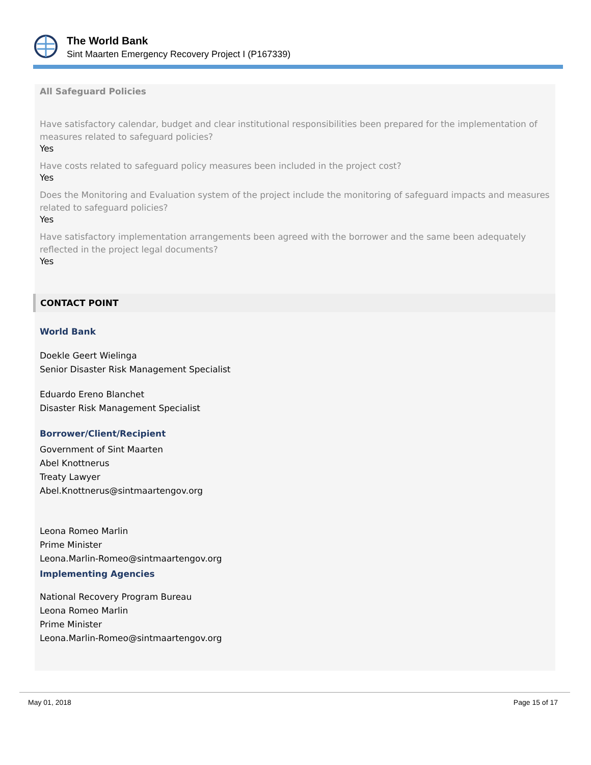The World Bank
Sint Maarten Emergency Recovery Project I (P167339)
All Safeguard Policies
Have satisfactory calendar, budget and clear institutional responsibilities been prepared for the implementation of measures related to safeguard policies?
Yes
Have costs related to safeguard policy measures been included in the project cost?
Yes
Does the Monitoring and Evaluation system of the project include the monitoring of safeguard impacts and measures related to safeguard policies?
Yes
Have satisfactory implementation arrangements been agreed with the borrower and the same been adequately reflected in the project legal documents?
Yes
CONTACT POINT
World Bank
Doekle Geert Wielinga
Senior Disaster Risk Management Specialist
Eduardo Ereno Blanchet
Disaster Risk Management Specialist
Borrower/Client/Recipient
Government of Sint Maarten
Abel Knottnerus
Treaty Lawyer
Abel.Knottnerus@sintmaartengov.org
Leona Romeo Marlin
Prime Minister
Leona.Marlin-Romeo@sintmaartengov.org
Implementing Agencies
National Recovery Program Bureau
Leona Romeo Marlin
Prime Minister
Leona.Marlin-Romeo@sintmaartengov.org
May 01, 2018 Page 15 of 17